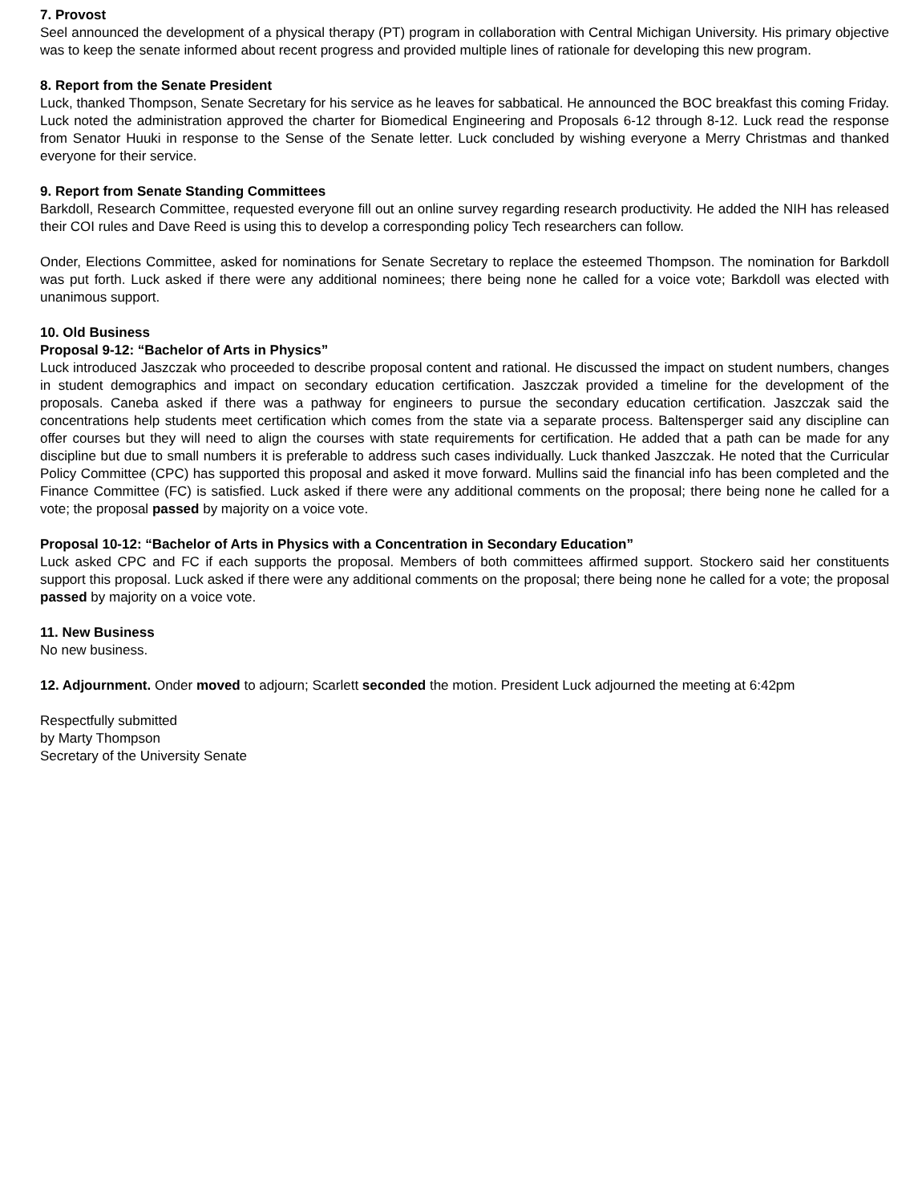7. Provost
Seel announced the development of a physical therapy (PT) program in collaboration with Central Michigan University. His primary objective was to keep the senate informed about recent progress and provided multiple lines of rationale for developing this new program.
8. Report from the Senate President
Luck, thanked Thompson, Senate Secretary for his service as he leaves for sabbatical. He announced the BOC breakfast this coming Friday. Luck noted the administration approved the charter for Biomedical Engineering and Proposals 6-12 through 8-12. Luck read the response from Senator Huuki in response to the Sense of the Senate letter. Luck concluded by wishing everyone a Merry Christmas and thanked everyone for their service.
9. Report from Senate Standing Committees
Barkdoll, Research Committee, requested everyone fill out an online survey regarding research productivity. He added the NIH has released their COI rules and Dave Reed is using this to develop a corresponding policy Tech researchers can follow.
Onder, Elections Committee, asked for nominations for Senate Secretary to replace the esteemed Thompson. The nomination for Barkdoll was put forth. Luck asked if there were any additional nominees; there being none he called for a voice vote; Barkdoll was elected with unanimous support.
10. Old Business
Proposal 9-12: “Bachelor of Arts in Physics”
Luck introduced Jaszczak who proceeded to describe proposal content and rational. He discussed the impact on student numbers, changes in student demographics and impact on secondary education certification. Jaszczak provided a timeline for the development of the proposals. Caneba asked if there was a pathway for engineers to pursue the secondary education certification. Jaszczak said the concentrations help students meet certification which comes from the state via a separate process. Baltensperger said any discipline can offer courses but they will need to align the courses with state requirements for certification. He added that a path can be made for any discipline but due to small numbers it is preferable to address such cases individually. Luck thanked Jaszczak. He noted that the Curricular Policy Committee (CPC) has supported this proposal and asked it move forward. Mullins said the financial info has been completed and the Finance Committee (FC) is satisfied. Luck asked if there were any additional comments on the proposal; there being none he called for a vote; the proposal passed by majority on a voice vote.
Proposal 10-12: “Bachelor of Arts in Physics with a Concentration in Secondary Education”
Luck asked CPC and FC if each supports the proposal. Members of both committees affirmed support. Stockero said her constituents support this proposal. Luck asked if there were any additional comments on the proposal; there being none he called for a vote; the proposal passed by majority on a voice vote.
11. New Business
No new business.
12. Adjournment. Onder moved to adjourn; Scarlett seconded the motion. President Luck adjourned the meeting at 6:42pm
Respectfully submitted
by Marty Thompson
Secretary of the University Senate